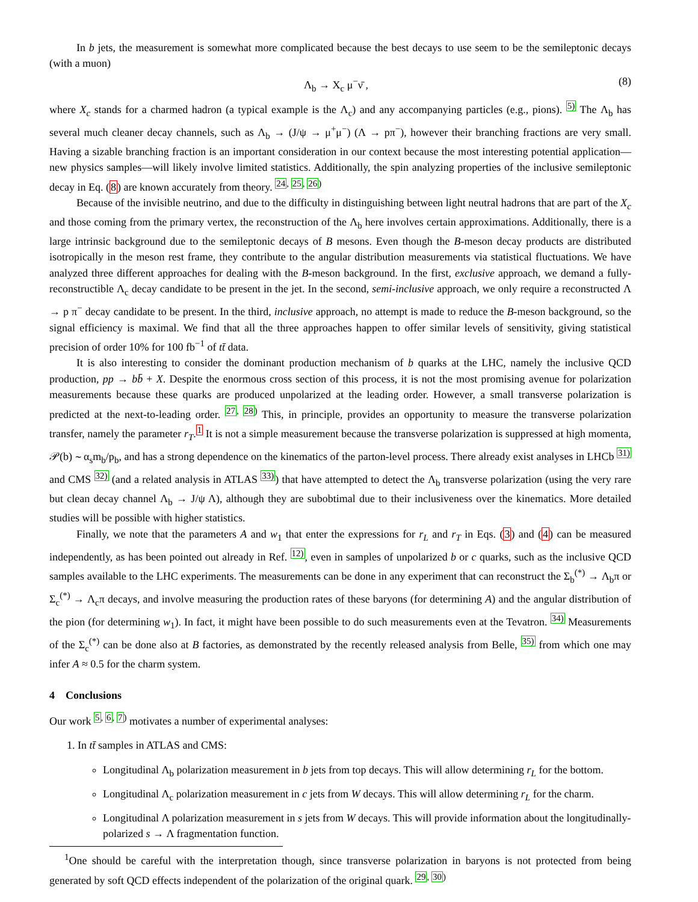In b jets, the measurement is somewhat more complicated because the best decays to use seem to be the semileptonic decays (with a muon)
Λ<sub>b</sub> → X<sub>c</sub> μ<sup>−</sup>ν̄ , (8)
where X<sub>c</sub> stands for a charmed hadron (a typical example is the Λ<sub>c</sub>) and any accompanying particles (e.g., pions). <sup>5)</sup> The Λ<sub>b</sub> has several much cleaner decay channels, such as Λ<sub>b</sub> → (J/ψ → μ<sup>+</sup>μ<sup>−</sup>) (Λ → pπ<sup>−</sup>), however their branching fractions are very small. Having a sizable branching fraction is an important consideration in our context because the most interesting potential application—new physics samples—will likely involve limited statistics. Additionally, the spin analyzing properties of the inclusive semileptonic decay in Eq. (8) are known accurately from theory. <sup>24, 25, 26)</sup>
Because of the invisible neutrino, and due to the difficulty in distinguishing between light neutral hadrons that are part of the X<sub>c</sub> and those coming from the primary vertex, the reconstruction of the Λ<sub>b</sub> here involves certain approximations. Additionally, there is a large intrinsic background due to the semileptonic decays of B mesons. Even though the B-meson decay products are distributed isotropically in the meson rest frame, they contribute to the angular distribution measurements via statistical fluctuations. We have analyzed three different approaches for dealing with the B-meson background. In the first, exclusive approach, we demand a fully-reconstructible Λ<sub>c</sub> decay candidate to be present in the jet. In the second, semi-inclusive approach, we only require a reconstructed Λ → p π<sup>−</sup> decay candidate to be present. In the third, inclusive approach, no attempt is made to reduce the B-meson background, so the signal efficiency is maximal. We find that all the three approaches happen to offer similar levels of sensitivity, giving statistical precision of order 10% for 100 fb<sup>−1</sup> of tt̄ data.
It is also interesting to consider the dominant production mechanism of b quarks at the LHC, namely the inclusive QCD production, pp → bb̄ + X. Despite the enormous cross section of this process, it is not the most promising avenue for polarization measurements because these quarks are produced unpolarized at the leading order. However, a small transverse polarization is predicted at the next-to-leading order. <sup>27, 28)</sup> This, in principle, provides an opportunity to measure the transverse polarization transfer, namely the parameter r<sub>T</sub>.<sup>1</sup> It is not a simple measurement because the transverse polarization is suppressed at high momenta, 𝒫(b) ∼ α<sub>s</sub>m<sub>b</sub>/p<sub>b</sub>, and has a strong dependence on the kinematics of the parton-level process. There already exist analyses in LHCb <sup>31)</sup> and CMS <sup>32)</sup> (and a related analysis in ATLAS <sup>33)</sup>) that have attempted to detect the Λ<sub>b</sub> transverse polarization (using the very rare but clean decay channel Λ<sub>b</sub> → J/ψ Λ), although they are subobtimal due to their inclusiveness over the kinematics. More detailed studies will be possible with higher statistics.
Finally, we note that the parameters A and w<sub>1</sub> that enter the expressions for r<sub>L</sub> and r<sub>T</sub> in Eqs. (3) and (4) can be measured independently, as has been pointed out already in Ref. <sup>12)</sup>, even in samples of unpolarized b or c quarks, such as the inclusive QCD samples available to the LHC experiments. The measurements can be done in any experiment that can reconstruct the Σ<sub>b</sub><sup>(*)</sup> → Λ<sub>b</sub>π or Σ<sub>c</sub><sup>(*)</sup> → Λ<sub>c</sub>π decays, and involve measuring the production rates of these baryons (for determining A) and the angular distribution of the pion (for determining w<sub>1</sub>). In fact, it might have been possible to do such measurements even at the Tevatron. <sup>34)</sup> Measurements of the Σ<sub>c</sub><sup>(*)</sup> can be done also at B factories, as demonstrated by the recently released analysis from Belle, <sup>35)</sup> from which one may infer A ≈ 0.5 for the charm system.
4 Conclusions
Our work <sup>5, 6, 7)</sup> motivates a number of experimental analyses:
1. In tt̄ samples in ATLAS and CMS:
Longitudinal Λ<sub>b</sub> polarization measurement in b jets from top decays. This will allow determining r<sub>L</sub> for the bottom.
Longitudinal Λ<sub>c</sub> polarization measurement in c jets from W decays. This will allow determining r<sub>L</sub> for the charm.
Longitudinal Λ polarization measurement in s jets from W decays. This will provide information about the longitudinally-polarized s → Λ fragmentation function.
<sup>1</sup> One should be careful with the interpretation though, since transverse polarization in baryons is not protected from being generated by soft QCD effects independent of the polarization of the original quark. <sup>29, 30)</sup>